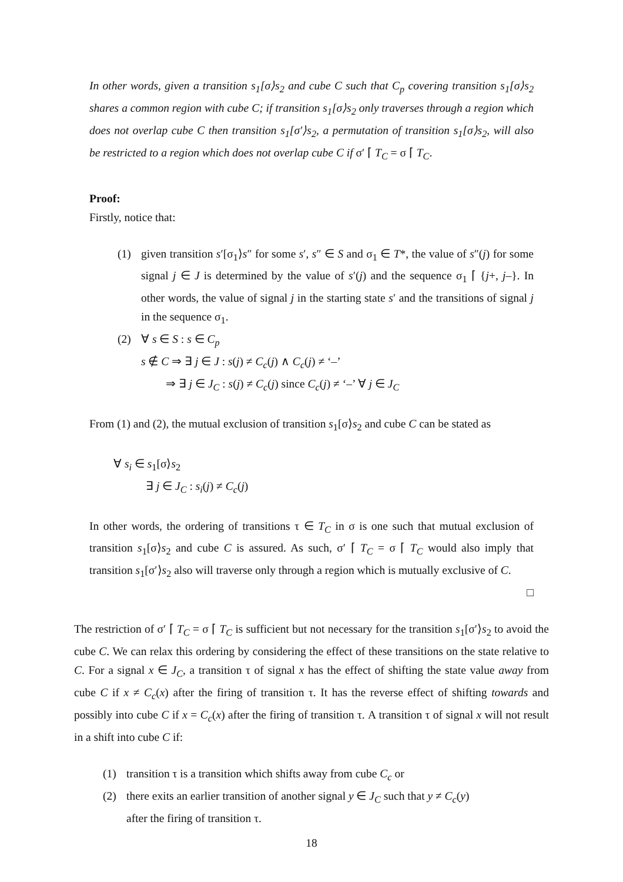In other words, given a transition s<sub>1</sub>[σ⟩s<sub>2</sub> and cube C such that C<sub>p</sub> covering transition s<sub>1</sub>[σ⟩s<sub>2</sub> shares a common region with cube C; if transition s<sub>1</sub>[σ⟩s<sub>2</sub> only traverses through a region which does not overlap cube C then transition s<sub>1</sub>[σ′⟩s<sub>2</sub>, a permutation of transition s<sub>1</sub>[σ⟩s<sub>2</sub>, will also be restricted to a region which does not overlap cube C if σ′ ⌈ T<sub>C</sub> = σ ⌈ T<sub>C</sub>.
Proof:
Firstly, notice that:
(1) given transition s′[σ<sub>1</sub>⟩s″ for some s′, s″ ∈ S and σ<sub>1</sub> ∈ T*, the value of s″(j) for some signal j ∈ J is determined by the value of s′(j) and the sequence σ<sub>1</sub> ⌈ {j+, j–}. In other words, the value of signal j in the starting state s′ and the transitions of signal j in the sequence σ<sub>1</sub>.
(2) ∀ s ∈ S : s ∈ C<sub>p</sub>
s ∉ C ⇒ ∃ j ∈ J : s(j) ≠ C<sub>c</sub>(j) ∧ C<sub>c</sub>(j) ≠ ‘–’
⇒ ∃ j ∈ J<sub>C</sub> : s(j) ≠ C<sub>c</sub>(j) since C<sub>c</sub>(j) ≠ ‘–’ ∀ j ∈ J<sub>C</sub>
From (1) and (2), the mutual exclusion of transition s<sub>1</sub>[σ⟩s<sub>2</sub> and cube C can be stated as
∀ s<sub>i</sub> ∈ s<sub>1</sub>[σ⟩s<sub>2</sub>
∃ j ∈ J<sub>C</sub> : s<sub>i</sub>(j) ≠ C<sub>c</sub>(j)
In other words, the ordering of transitions τ ∈ T<sub>C</sub> in σ is one such that mutual exclusion of transition s<sub>1</sub>[σ⟩s<sub>2</sub> and cube C is assured. As such, σ′ ⌈ T<sub>C</sub> = σ ⌈ T<sub>C</sub> would also imply that transition s<sub>1</sub>[σ′⟩s<sub>2</sub> also will traverse only through a region which is mutually exclusive of C.
□
The restriction of σ′ ⌈ T<sub>C</sub> = σ ⌈ T<sub>C</sub> is sufficient but not necessary for the transition s<sub>1</sub>[σ′⟩s<sub>2</sub> to avoid the cube C. We can relax this ordering by considering the effect of these transitions on the state relative to C. For a signal x ∈ J<sub>C</sub>, a transition τ of signal x has the effect of shifting the state value away from cube C if x ≠ C<sub>c</sub>(x) after the firing of transition τ. It has the reverse effect of shifting towards and possibly into cube C if x = C<sub>c</sub>(x) after the firing of transition τ. A transition τ of signal x will not result in a shift into cube C if:
(1) transition τ is a transition which shifts away from cube C<sub>c</sub> or
(2) there exits an earlier transition of another signal y ∈ J<sub>C</sub> such that y ≠ C<sub>c</sub>(y)
after the firing of transition τ.
18